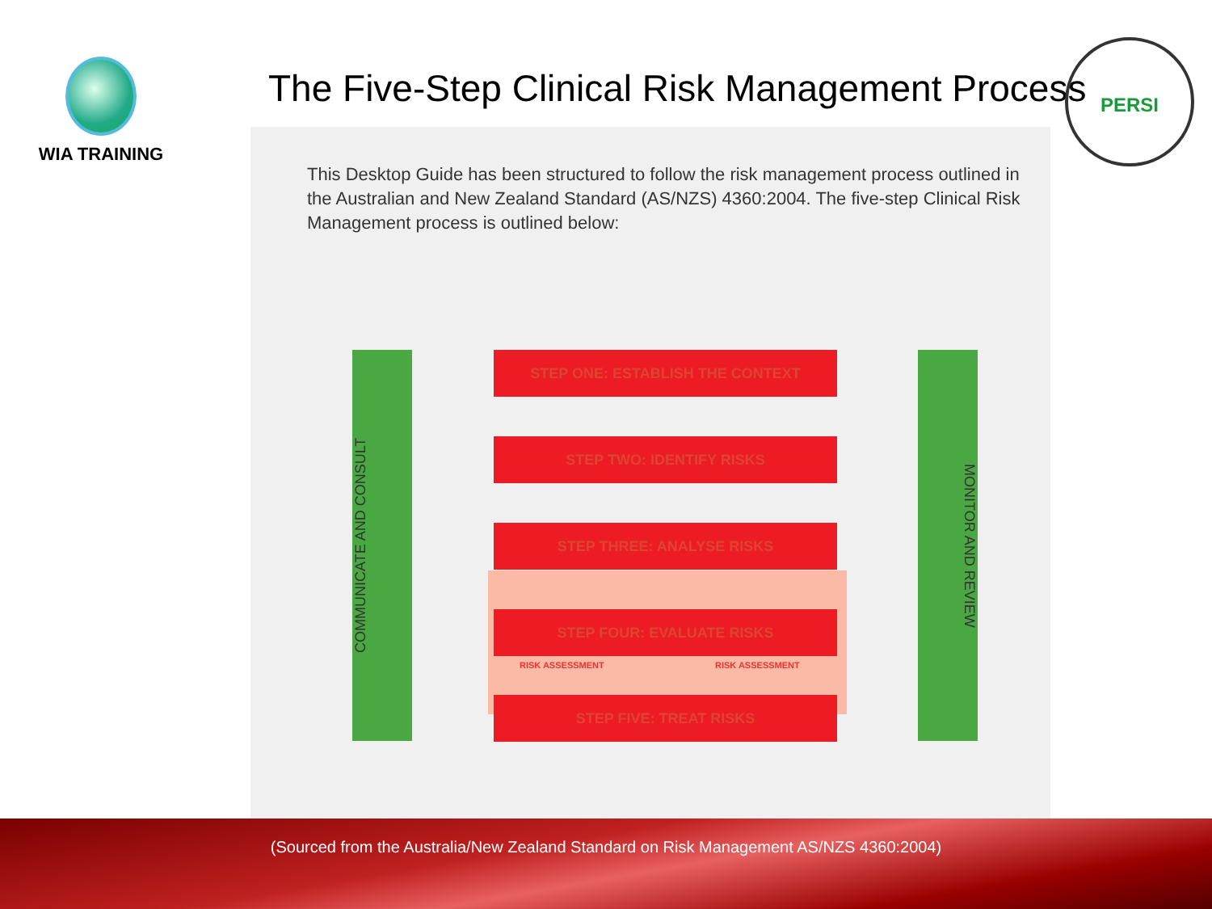WIA TRAINING
The Five-Step Clinical Risk Management Process
PERSI
This Desktop Guide has been structured to follow the risk management process outlined in the Australian and New Zealand Standard (AS/NZS) 4360:2004. The five-step Clinical Risk Management process is outlined below:
COMMUNICATE AND CONSULT
MONITOR AND REVIEW
STEP ONE: ESTABLISH THE CONTEXT
STEP TWO: IDENTIFY RISKS
STEP THREE: ANALYSE RISKS
RISK ASSESSMENT RISK ASSESSMENT
STEP FOUR: EVALUATE RISKS
STEP FIVE: TREAT RISKS
(Sourced from the Australia/New Zealand Standard on Risk Management AS/NZS 4360:2004)